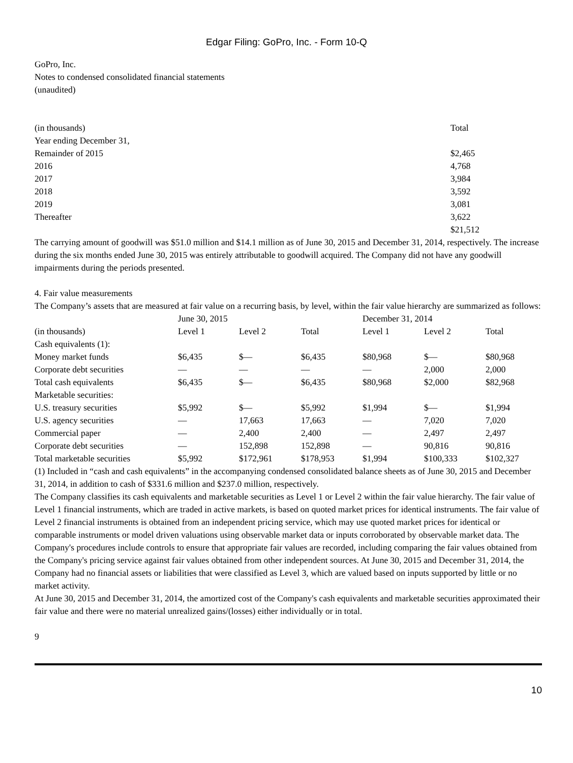Edgar Filing: GoPro, Inc. - Form 10-Q
GoPro, Inc.
Notes to condensed consolidated financial statements
(unaudited)
| (in thousands) | Total |
| Year ending December 31, | |
| Remainder of 2015 | $2,465 |
| 2016 | 4,768 |
| 2017 | 3,984 |
| 2018 | 3,592 |
| 2019 | 3,081 |
| Thereafter | 3,622 |
| | $21,512 |
The carrying amount of goodwill was $51.0 million and $14.1 million as of June 30, 2015 and December 31, 2014, respectively. The increase during the six months ended June 30, 2015 was entirely attributable to goodwill acquired. The Company did not have any goodwill impairments during the periods presented.
4. Fair value measurements
The Company’s assets that are measured at fair value on a recurring basis, by level, within the fair value hierarchy are summarized as follows:
| | June 30, 2015 | | | December 31, 2014 | | |
| --- | --- | --- | --- | --- | --- | --- |
| (in thousands) | Level 1 | Level 2 | Total | Level 1 | Level 2 | Total |
| Cash equivalents (1): | | | | | | |
| Money market funds | $6,435 | $— | $6,435 | $80,968 | $— | $80,968 |
| Corporate debt securities | — | — | — | — | 2,000 | 2,000 |
| Total cash equivalents | $6,435 | $— | $6,435 | $80,968 | $2,000 | $82,968 |
| Marketable securities: | | | | | | |
| U.S. treasury securities | $5,992 | $— | $5,992 | $1,994 | $— | $1,994 |
| U.S. agency securities | — | 17,663 | 17,663 | — | 7,020 | 7,020 |
| Commercial paper | — | 2,400 | 2,400 | — | 2,497 | 2,497 |
| Corporate debt securities | — | 152,898 | 152,898 | — | 90,816 | 90,816 |
| Total marketable securities | $5,992 | $172,961 | $178,953 | $1,994 | $100,333 | $102,327 |
(1) Included in “cash and cash equivalents” in the accompanying condensed consolidated balance sheets as of June 30, 2015 and December 31, 2014, in addition to cash of $331.6 million and $237.0 million, respectively.
The Company classifies its cash equivalents and marketable securities as Level 1 or Level 2 within the fair value hierarchy. The fair value of Level 1 financial instruments, which are traded in active markets, is based on quoted market prices for identical instruments. The fair value of Level 2 financial instruments is obtained from an independent pricing service, which may use quoted market prices for identical or comparable instruments or model driven valuations using observable market data or inputs corroborated by observable market data. The Company's procedures include controls to ensure that appropriate fair values are recorded, including comparing the fair values obtained from the Company's pricing service against fair values obtained from other independent sources. At June 30, 2015 and December 31, 2014, the Company had no financial assets or liabilities that were classified as Level 3, which are valued based on inputs supported by little or no market activity.
At June 30, 2015 and December 31, 2014, the amortized cost of the Company's cash equivalents and marketable securities approximated their fair value and there were no material unrealized gains/(losses) either individually or in total.
9
10